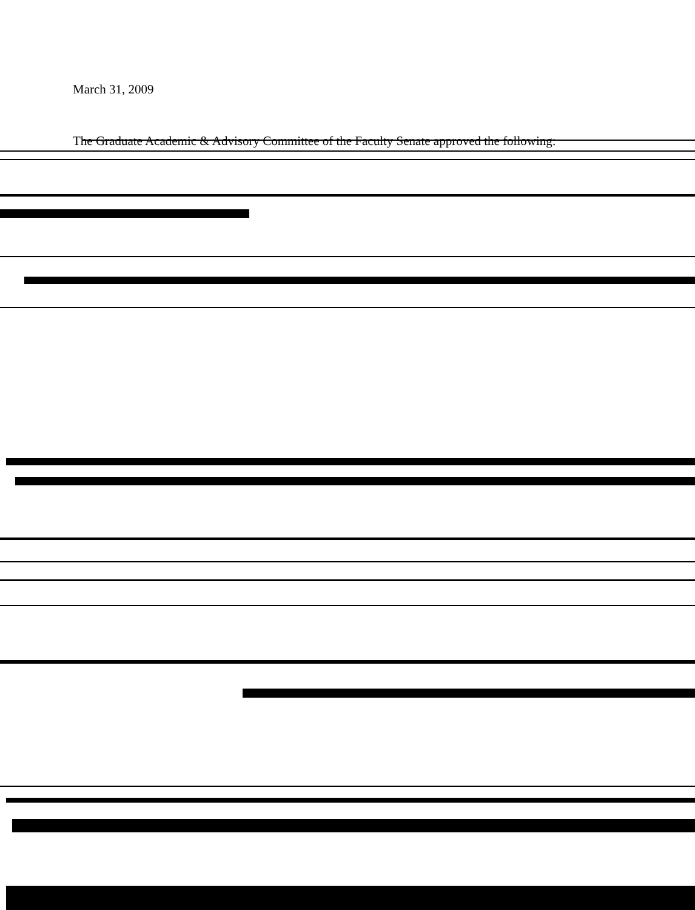March 31, 2009
The Graduate Academic & Advisory Committee of the Faculty Senate approved the following: